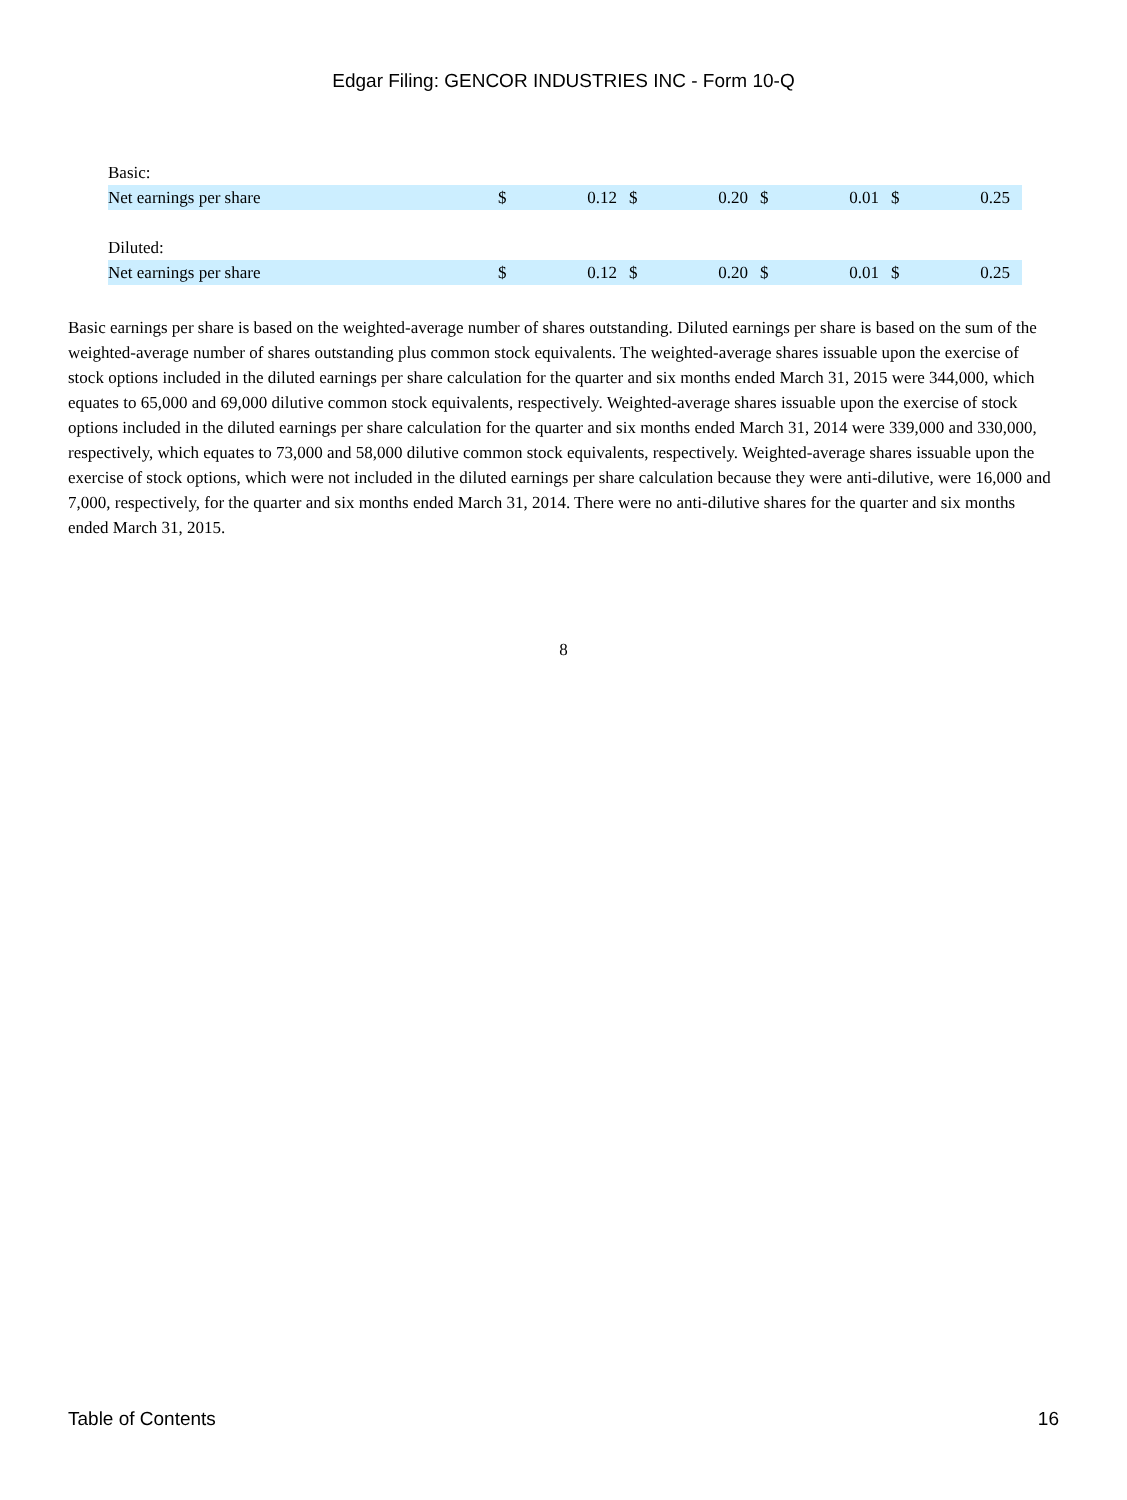Edgar Filing: GENCOR INDUSTRIES INC - Form 10-Q
| Basic: | | | | | | | | |
| Net earnings per share | $ | 0.12 | $ | 0.20 | $ | 0.01 | $ | 0.25 |
| Diluted: | | | | | | | | |
| Net earnings per share | $ | 0.12 | $ | 0.20 | $ | 0.01 | $ | 0.25 |
Basic earnings per share is based on the weighted-average number of shares outstanding. Diluted earnings per share is based on the sum of the weighted-average number of shares outstanding plus common stock equivalents. The weighted-average shares issuable upon the exercise of stock options included in the diluted earnings per share calculation for the quarter and six months ended March 31, 2015 were 344,000, which equates to 65,000 and 69,000 dilutive common stock equivalents, respectively. Weighted-average shares issuable upon the exercise of stock options included in the diluted earnings per share calculation for the quarter and six months ended March 31, 2014 were 339,000 and 330,000, respectively, which equates to 73,000 and 58,000 dilutive common stock equivalents, respectively. Weighted-average shares issuable upon the exercise of stock options, which were not included in the diluted earnings per share calculation because they were anti-dilutive, were 16,000 and 7,000, respectively, for the quarter and six months ended March 31, 2014. There were no anti-dilutive shares for the quarter and six months ended March 31, 2015.
8
Table of Contents 16